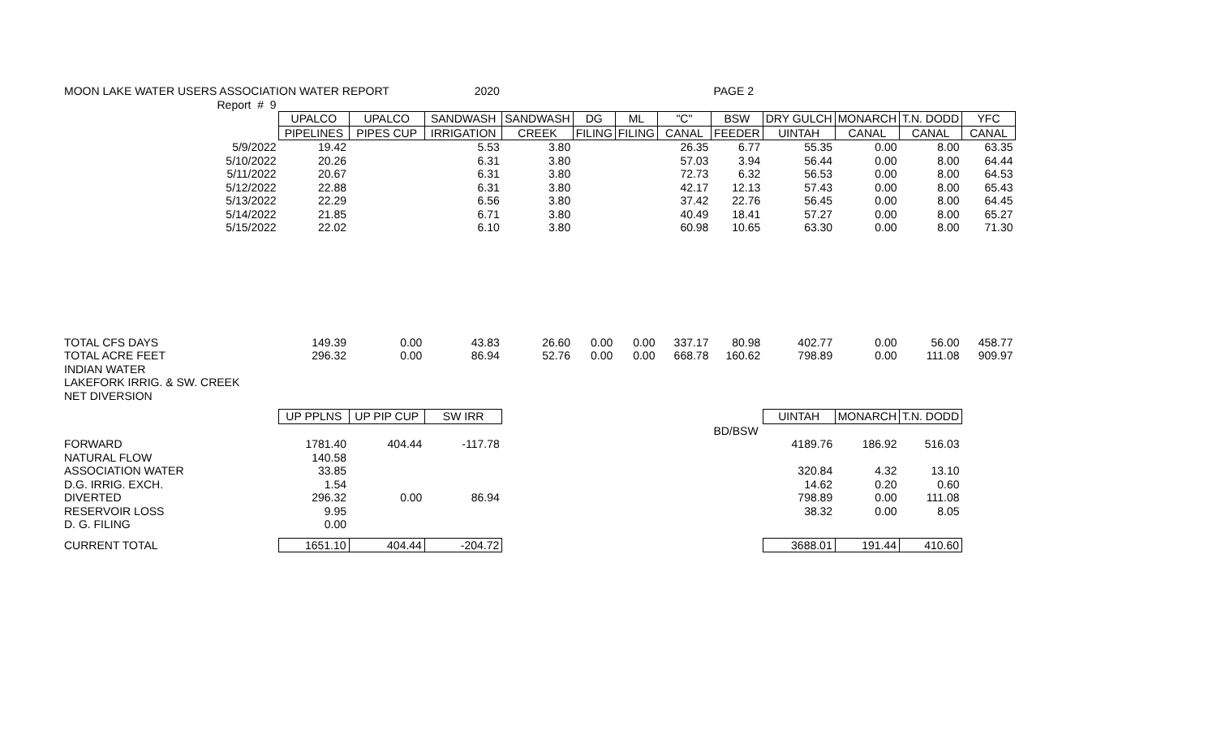| MOON LAKE WATER USERS ASSOCIATION WATER REPORT 2020 | | | | | | | | PAGE 2 | | | | |
| Report # 9 | | | | | | | | | | | | |
| | UPALCO | UPALCO | SANDWASH | SANDWASH | DG | ML | "C" | BSW | DRY GULCH | MONARCH | T.N. DODD | YFC |
| | PIPELINES | PIPES CUP | IRRIGATION | CREEK | FILING | FILING | CANAL | FEEDER | UINTAH | CANAL | CANAL | CANAL |
| 5/9/2022 | 19.42 | | 5.53 | 3.80 | | | 26.35 | 6.77 | 55.35 | 0.00 | 8.00 | 63.35 |
| 5/10/2022 | 20.26 | | 6.31 | 3.80 | | | 57.03 | 3.94 | 56.44 | 0.00 | 8.00 | 64.44 |
| 5/11/2022 | 20.67 | | 6.31 | 3.80 | | | 72.73 | 6.32 | 56.53 | 0.00 | 8.00 | 64.53 |
| 5/12/2022 | 22.88 | | 6.31 | 3.80 | | | 42.17 | 12.13 | 57.43 | 0.00 | 8.00 | 65.43 |
| 5/13/2022 | 22.29 | | 6.56 | 3.80 | | | 37.42 | 22.76 | 56.45 | 0.00 | 8.00 | 64.45 |
| 5/14/2022 | 21.85 | | 6.71 | 3.80 | | | 40.49 | 18.41 | 57.27 | 0.00 | 8.00 | 65.27 |
| 5/15/2022 | 22.02 | | 6.10 | 3.80 | | | 60.98 | 10.65 | 63.30 | 0.00 | 8.00 | 71.30 |
| TOTAL CFS DAYS | 149.39 | 0.00 | 43.83 | 26.60 | 0.00 | 0.00 | 337.17 | 80.98 | 402.77 | 0.00 | 56.00 | 458.77 |
| TOTAL ACRE FEET | 296.32 | 0.00 | 86.94 | 52.76 | 0.00 | 0.00 | 668.78 | 160.62 | 798.89 | 0.00 | 111.08 | 909.97 |
| INDIAN WATER | | | | | | | | | | | | |
| LAKEFORK IRRIG. & SW. CREEK | | | | | | | | | | | | |
| NET DIVERSION | | | | | | | | | | | | |
| | UP PPLNS | UP PIP CUP | SW IRR | | | | | | UINTAH | MONARCH | T.N. DODD | |
| | | | | | | | | BD/BSW | | | | |
| FORWARD | 1781.40 | 404.44 | -117.78 | | | | | | 4189.76 | 186.92 | 516.03 | |
| NATURAL FLOW | 140.58 | | | | | | | | | | | |
| ASSOCIATION WATER | 33.85 | | | | | | | | 320.84 | 4.32 | 13.10 | |
| D.G. IRRIG. EXCH. | 1.54 | | | | | | | | 14.62 | 0.20 | 0.60 | |
| DIVERTED | 296.32 | 0.00 | 86.94 | | | | | | 798.89 | 0.00 | 111.08 | |
| RESERVOIR LOSS | 9.95 | | | | | | | | 38.32 | 0.00 | 8.05 | |
| D. G. FILING | 0.00 | | | | | | | | | | | |
| CURRENT TOTAL | 1651.10 | 404.44 | -204.72 | | | | | | 3688.01 | 191.44 | 410.60 | |